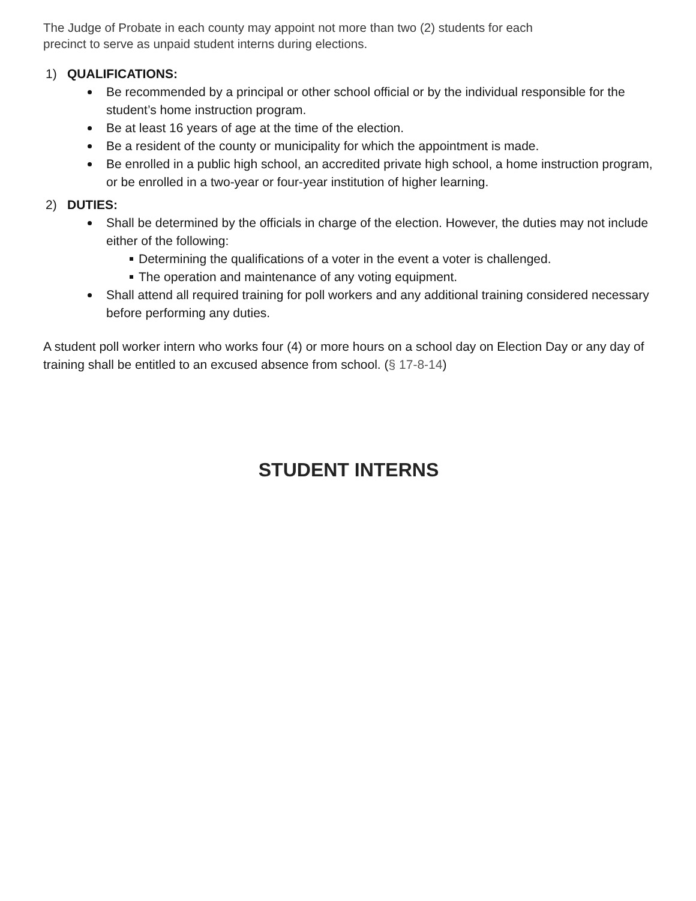The Judge of Probate in each county may appoint not more than two (2) students for each
precinct to serve as unpaid student interns during elections.
1) QUALIFICATIONS:
Be recommended by a principal or other school official or by the individual responsible for the student’s home instruction program.
Be at least 16 years of age at the time of the election.
Be a resident of the county or municipality for which the appointment is made.
Be enrolled in a public high school, an accredited private high school, a home instruction program, or be enrolled in a two-year or four-year institution of higher learning.
2) DUTIES:
Shall be determined by the officials in charge of the election. However, the duties may not include either of the following:
Determining the qualifications of a voter in the event a voter is challenged.
The operation and maintenance of any voting equipment.
Shall attend all required training for poll workers and any additional training considered necessary before performing any duties.
A student poll worker intern who works four (4) or more hours on a school day on Election Day or any day of training shall be entitled to an excused absence from school. (§ 17-8-14)
STUDENT INTERNS